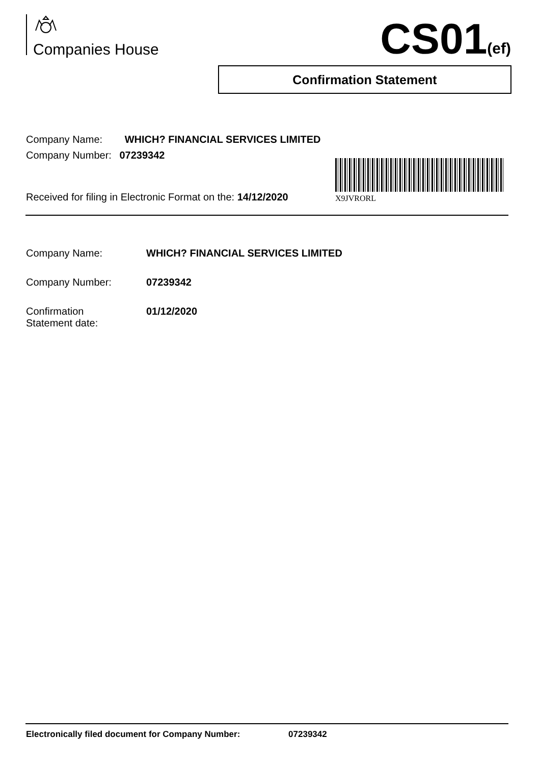Companies House CS01(ef)
Confirmation Statement
Company Name: WHICH? FINANCIAL SERVICES LIMITED
Company Number: 07239342
X9JVRORL
Received for filing in Electronic Format on the: 14/12/2020
| Company Name: | WHICH? FINANCIAL SERVICES LIMITED |
| Company Number: | 07239342 |
| Confirmation Statement date: | 01/12/2020 |
Electronically filed document for Company Number: 07239342